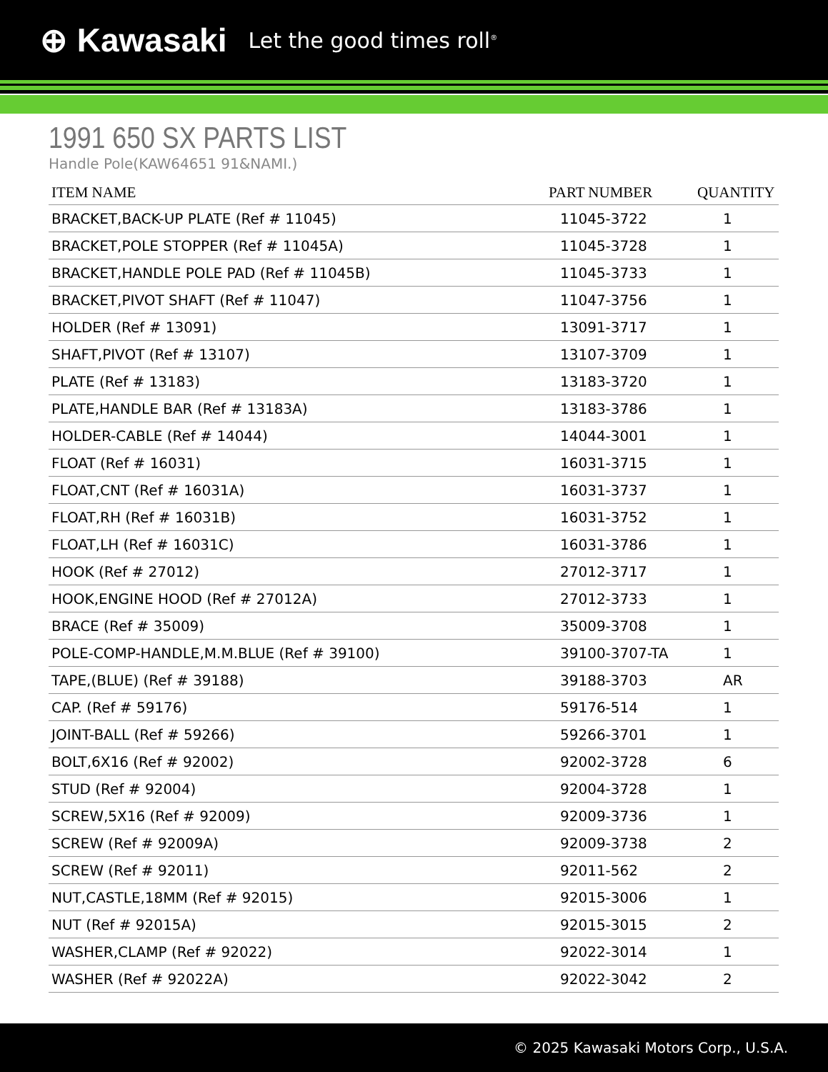⊕ Kawasaki Let the good times roll<sup>®</sup>
1991 650 SX PARTS LIST
Handle Pole(KAW64651 91&NAMI.)
| ITEM NAME | PART NUMBER | QUANTITY |
| --- | --- | --- |
| BRACKET,BACK-UP PLATE (Ref # 11045) | 11045-3722 | 1 |
| BRACKET,POLE STOPPER (Ref # 11045A) | 11045-3728 | 1 |
| BRACKET,HANDLE POLE PAD (Ref # 11045B) | 11045-3733 | 1 |
| BRACKET,PIVOT SHAFT (Ref # 11047) | 11047-3756 | 1 |
| HOLDER (Ref # 13091) | 13091-3717 | 1 |
| SHAFT,PIVOT (Ref # 13107) | 13107-3709 | 1 |
| PLATE (Ref # 13183) | 13183-3720 | 1 |
| PLATE,HANDLE BAR (Ref # 13183A) | 13183-3786 | 1 |
| HOLDER-CABLE (Ref # 14044) | 14044-3001 | 1 |
| FLOAT (Ref # 16031) | 16031-3715 | 1 |
| FLOAT,CNT (Ref # 16031A) | 16031-3737 | 1 |
| FLOAT,RH (Ref # 16031B) | 16031-3752 | 1 |
| FLOAT,LH (Ref # 16031C) | 16031-3786 | 1 |
| HOOK (Ref # 27012) | 27012-3717 | 1 |
| HOOK,ENGINE HOOD (Ref # 27012A) | 27012-3733 | 1 |
| BRACE (Ref # 35009) | 35009-3708 | 1 |
| POLE-COMP-HANDLE,M.M.BLUE (Ref # 39100) | 39100-3707-TA | 1 |
| TAPE,(BLUE) (Ref # 39188) | 39188-3703 | AR |
| CAP. (Ref # 59176) | 59176-514 | 1 |
| JOINT-BALL (Ref # 59266) | 59266-3701 | 1 |
| BOLT,6X16 (Ref # 92002) | 92002-3728 | 6 |
| STUD (Ref # 92004) | 92004-3728 | 1 |
| SCREW,5X16 (Ref # 92009) | 92009-3736 | 1 |
| SCREW (Ref # 92009A) | 92009-3738 | 2 |
| SCREW (Ref # 92011) | 92011-562 | 2 |
| NUT,CASTLE,18MM (Ref # 92015) | 92015-3006 | 1 |
| NUT (Ref # 92015A) | 92015-3015 | 2 |
| WASHER,CLAMP (Ref # 92022) | 92022-3014 | 1 |
| WASHER (Ref # 92022A) | 92022-3042 | 2 |
© 2025 Kawasaki Motors Corp., U.S.A.